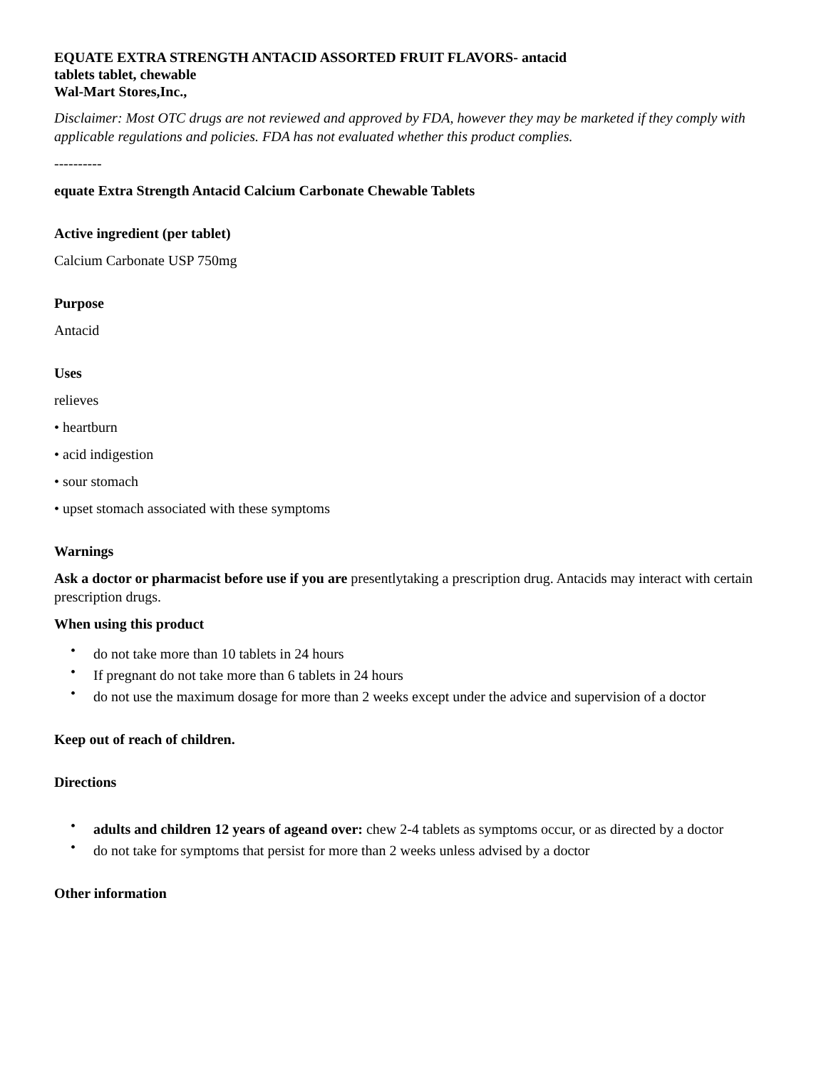EQUATE EXTRA STRENGTH ANTACID ASSORTED FRUIT FLAVORS- antacid
tablets tablet, chewable
Wal-Mart Stores,Inc.,
Disclaimer: Most OTC drugs are not reviewed and approved by FDA, however they may be marketed if they comply with applicable regulations and policies. FDA has not evaluated whether this product complies.
----------
equate Extra Strength Antacid Calcium Carbonate Chewable Tablets
Active ingredient (per tablet)
Calcium Carbonate USP 750mg
Purpose
Antacid
Uses
relieves
• heartburn
• acid indigestion
• sour stomach
• upset stomach associated with these symptoms
Warnings
Ask a doctor or pharmacist before use if you are presentlytaking a prescription drug. Antacids may interact with certain prescription drugs.
When using this product
• do not take more than 10 tablets in 24 hours
• If pregnant do not take more than 6 tablets in 24 hours
• do not use the maximum dosage for more than 2 weeks except under the advice and supervision of a doctor
Keep out of reach of children.
Directions
• adults and children 12 years of ageand over: chew 2-4 tablets as symptoms occur, or as directed by a doctor
• do not take for symptoms that persist for more than 2 weeks unless advised by a doctor
Other information